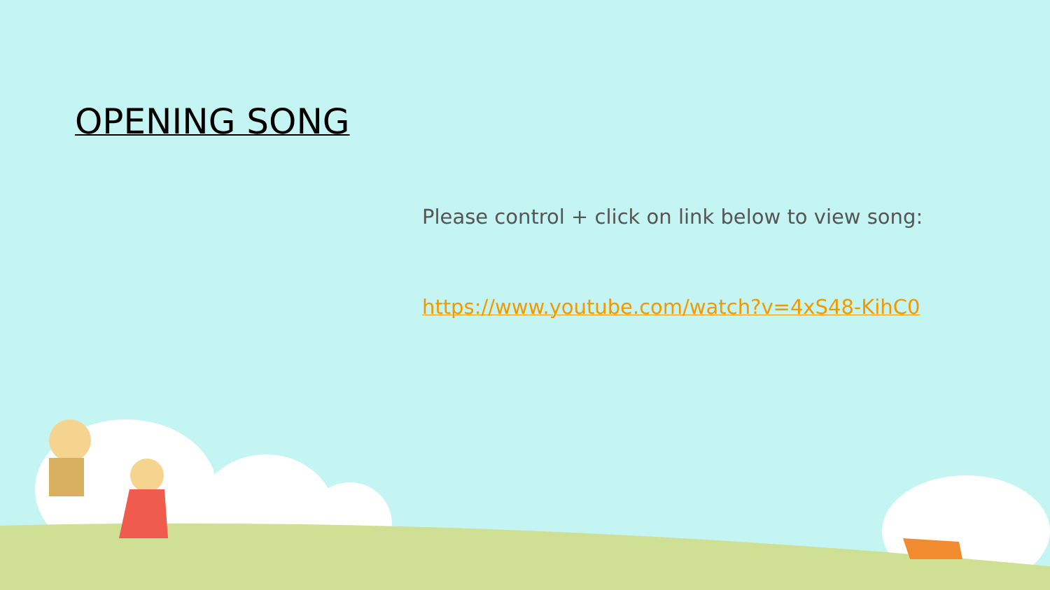OPENING SONG
Please control + click on link below to view song:
https://www.youtube.com/watch?v=4xS48-KihC0